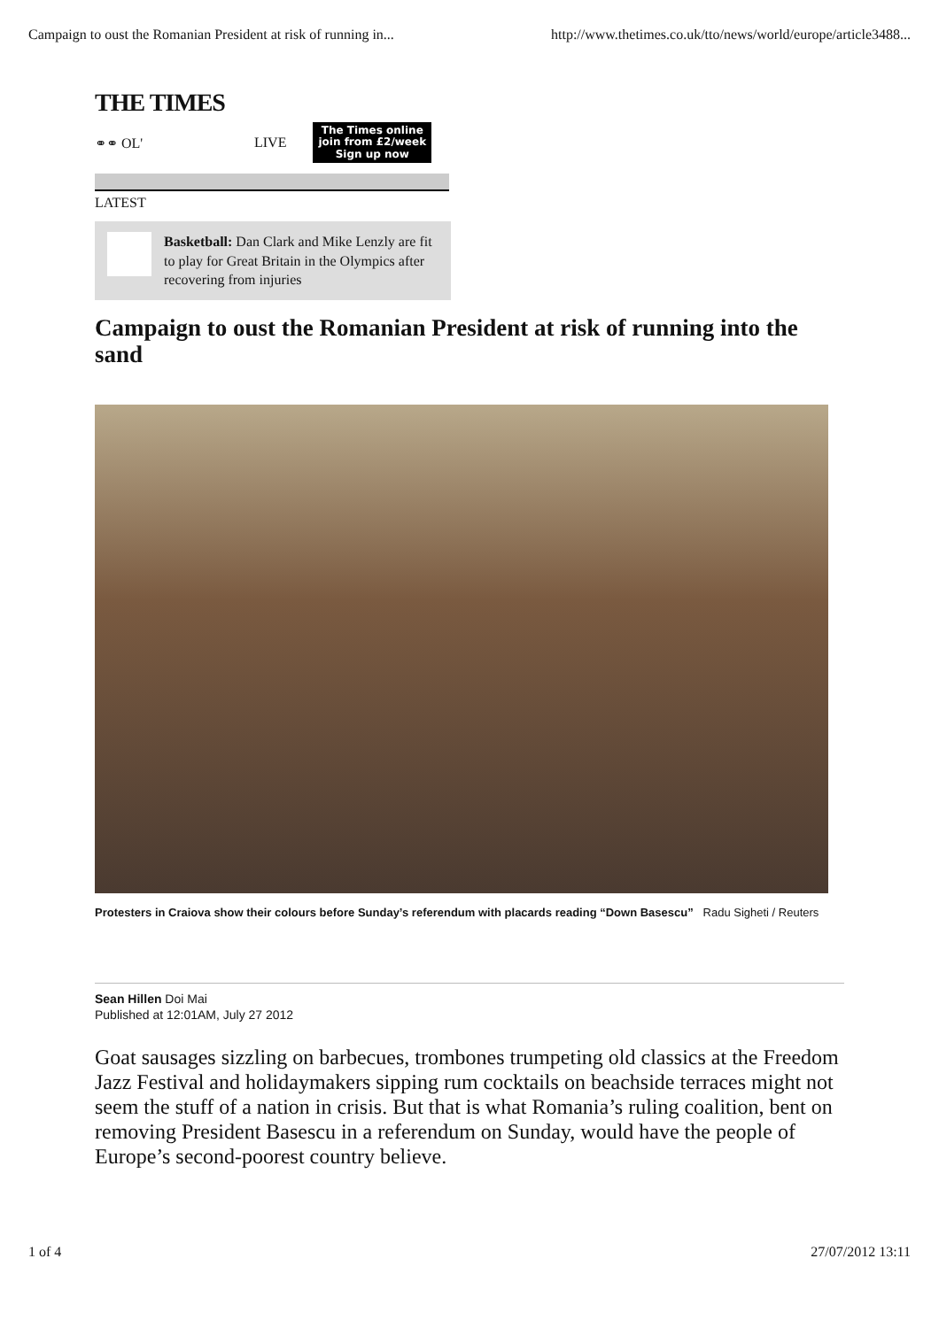Campaign to oust the Romanian President at risk of running in... http://www.thetimes.co.uk/tto/news/world/europe/article3488...
THE TIMES
⚭⚭ OL' LIVE
The Times online
join from £2/week
Sign up now
LATEST
Basketball: Dan Clark and Mike Lenzly are fit to play for Great Britain in the Olympics after recovering from injuries
Campaign to oust the Romanian President at risk of running into the sand
Protesters in Craiova show their colours before Sunday’s referendum with placards reading “Down Basescu” Radu Sigheti / Reuters
Sean Hillen Doi Mai
Published at 12:01AM, July 27 2012
Goat sausages sizzling on barbecues, trombones trumpeting old classics at the Freedom Jazz Festival and holidaymakers sipping rum cocktails on beachside terraces might not seem the stuff of a nation in crisis. But that is what Romania’s ruling coalition, bent on removing President Basescu in a referendum on Sunday, would have the people of Europe’s second-poorest country believe.
1 of 4 27/07/2012 13:11